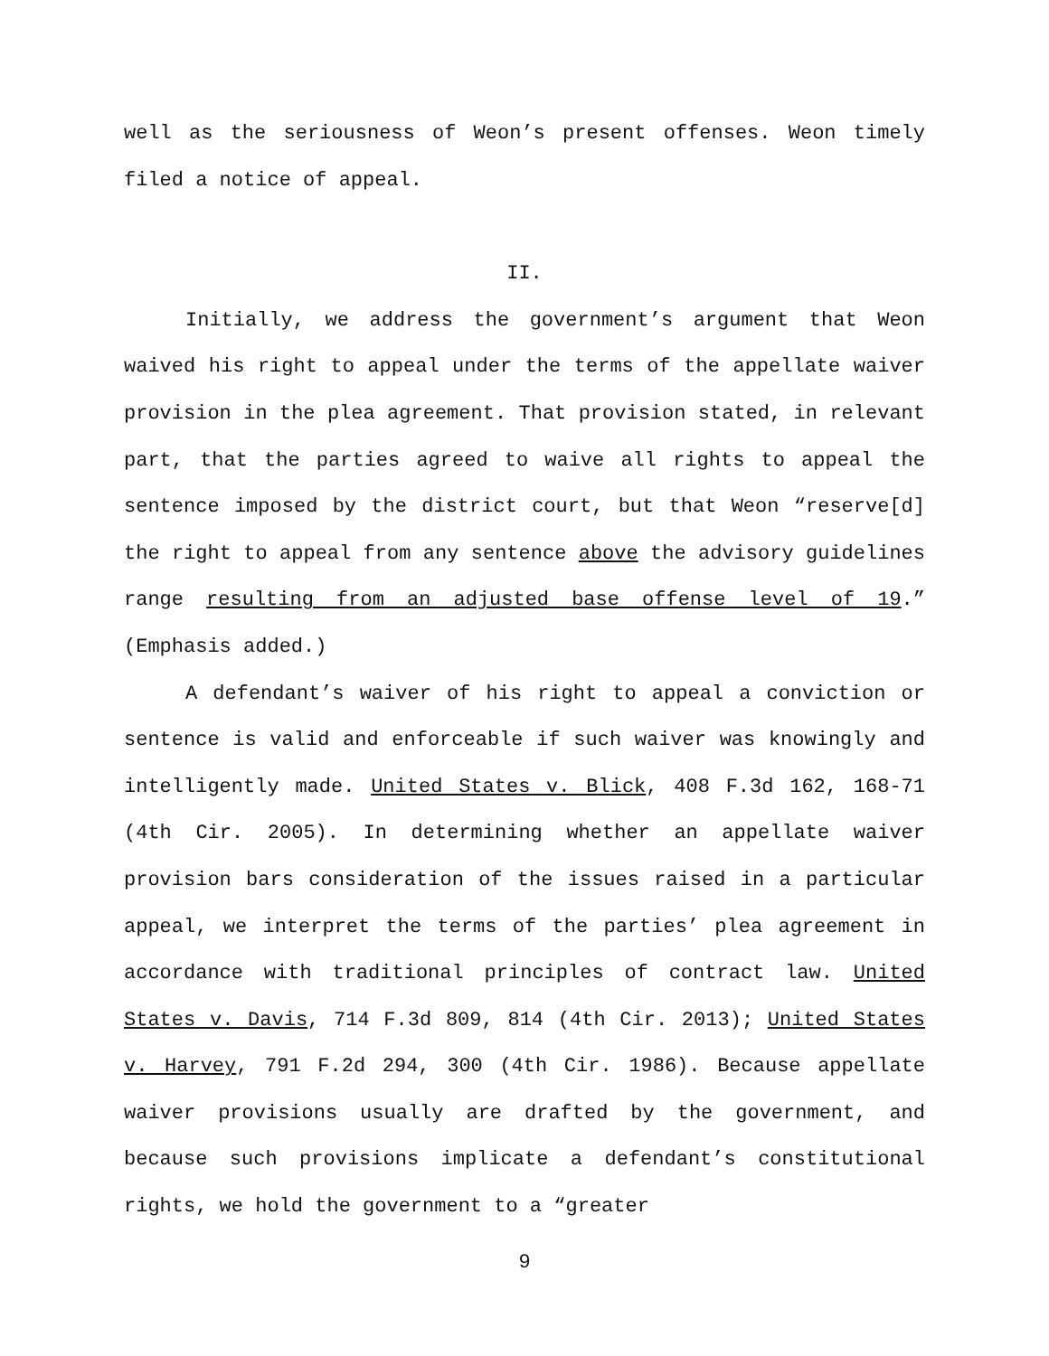well as the seriousness of Weon’s present offenses. Weon timely filed a notice of appeal.
II.
Initially, we address the government’s argument that Weon waived his right to appeal under the terms of the appellate waiver provision in the plea agreement. That provision stated, in relevant part, that the parties agreed to waive all rights to appeal the sentence imposed by the district court, but that Weon “reserve[d] the right to appeal from any sentence above the advisory guidelines range resulting from an adjusted base offense level of 19.” (Emphasis added.)
A defendant’s waiver of his right to appeal a conviction or sentence is valid and enforceable if such waiver was knowingly and intelligently made. United States v. Blick, 408 F.3d 162, 168-71 (4th Cir. 2005). In determining whether an appellate waiver provision bars consideration of the issues raised in a particular appeal, we interpret the terms of the parties’ plea agreement in accordance with traditional principles of contract law. United States v. Davis, 714 F.3d 809, 814 (4th Cir. 2013); United States v. Harvey, 791 F.2d 294, 300 (4th Cir. 1986). Because appellate waiver provisions usually are drafted by the government, and because such provisions implicate a defendant’s constitutional rights, we hold the government to a “greater
9